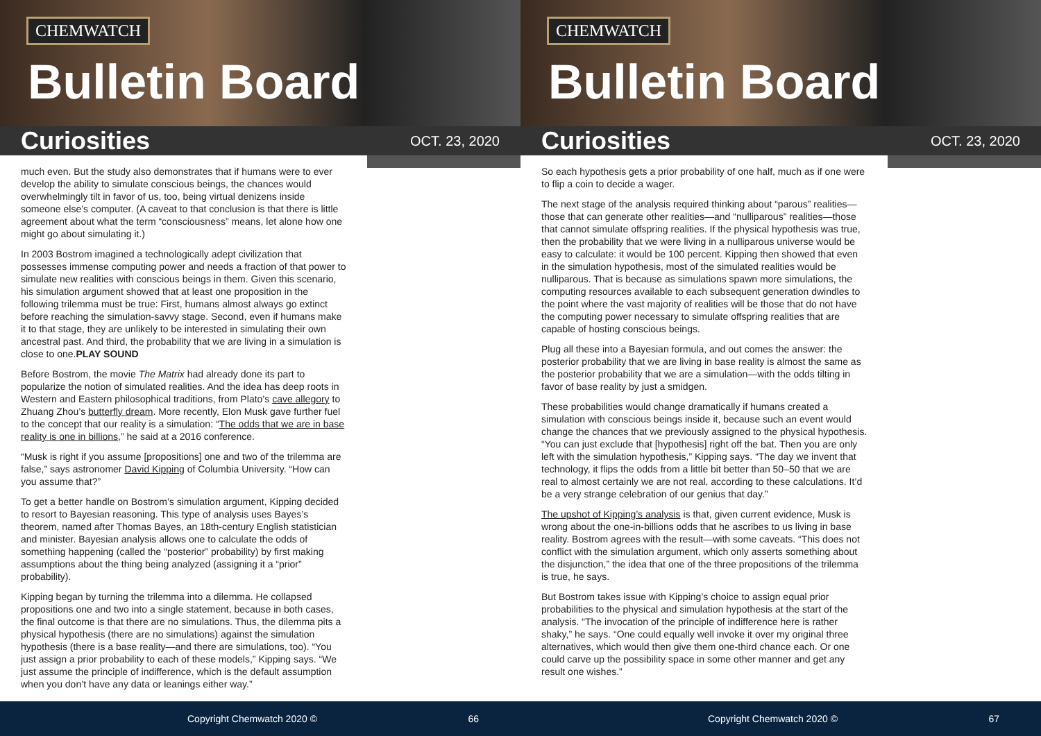CHEMWATCH
Bulletin Board
Curiosities
OCT. 23, 2020
much even. But the study also demonstrates that if humans were to ever develop the ability to simulate conscious beings, the chances would overwhelmingly tilt in favor of us, too, being virtual denizens inside someone else’s computer. (A caveat to that conclusion is that there is little agreement about what the term “consciousness” means, let alone how one might go about simulating it.)
In 2003 Bostrom imagined a technologically adept civilization that possesses immense computing power and needs a fraction of that power to simulate new realities with conscious beings in them. Given this scenario, his simulation argument showed that at least one proposition in the following trilemma must be true: First, humans almost always go extinct before reaching the simulation-savvy stage. Second, even if humans make it to that stage, they are unlikely to be interested in simulating their own ancestral past. And third, the probability that we are living in a simulation is close to one.PLAY SOUND
Before Bostrom, the movie The Matrix had already done its part to popularize the notion of simulated realities. And the idea has deep roots in Western and Eastern philosophical traditions, from Plato’s cave allegory to Zhuang Zhou’s butterfly dream. More recently, Elon Musk gave further fuel to the concept that our reality is a simulation: “The odds that we are in base reality is one in billions,” he said at a 2016 conference.
“Musk is right if you assume [propositions] one and two of the trilemma are false,” says astronomer David Kipping of Columbia University. “How can you assume that?”
To get a better handle on Bostrom’s simulation argument, Kipping decided to resort to Bayesian reasoning. This type of analysis uses Bayes’s theorem, named after Thomas Bayes, an 18th-century English statistician and minister. Bayesian analysis allows one to calculate the odds of something happening (called the “posterior” probability) by first making assumptions about the thing being analyzed (assigning it a “prior” probability).
Kipping began by turning the trilemma into a dilemma. He collapsed propositions one and two into a single statement, because in both cases, the final outcome is that there are no simulations. Thus, the dilemma pits a physical hypothesis (there are no simulations) against the simulation hypothesis (there is a base reality—and there are simulations, too). “You just assign a prior probability to each of these models,” Kipping says. “We just assume the principle of indifference, which is the default assumption when you don’t have any data or leanings either way.”
Copyright Chemwatch 2020 © 66
CHEMWATCH
Bulletin Board
Curiosities
OCT. 23, 2020
So each hypothesis gets a prior probability of one half, much as if one were to flip a coin to decide a wager.
The next stage of the analysis required thinking about “parous” realities—those that can generate other realities—and “nulliparous” realities—those that cannot simulate offspring realities. If the physical hypothesis was true, then the probability that we were living in a nulliparous universe would be easy to calculate: it would be 100 percent. Kipping then showed that even in the simulation hypothesis, most of the simulated realities would be nulliparous. That is because as simulations spawn more simulations, the computing resources available to each subsequent generation dwindles to the point where the vast majority of realities will be those that do not have the computing power necessary to simulate offspring realities that are capable of hosting conscious beings.
Plug all these into a Bayesian formula, and out comes the answer: the posterior probability that we are living in base reality is almost the same as the posterior probability that we are a simulation—with the odds tilting in favor of base reality by just a smidgen.
These probabilities would change dramatically if humans created a simulation with conscious beings inside it, because such an event would change the chances that we previously assigned to the physical hypothesis. “You can just exclude that [hypothesis] right off the bat. Then you are only left with the simulation hypothesis,” Kipping says. “The day we invent that technology, it flips the odds from a little bit better than 50–50 that we are real to almost certainly we are not real, according to these calculations. It’d be a very strange celebration of our genius that day.”
The upshot of Kipping’s analysis is that, given current evidence, Musk is wrong about the one-in-billions odds that he ascribes to us living in base reality. Bostrom agrees with the result—with some caveats. “This does not conflict with the simulation argument, which only asserts something about the disjunction,” the idea that one of the three propositions of the trilemma is true, he says.
But Bostrom takes issue with Kipping’s choice to assign equal prior probabilities to the physical and simulation hypothesis at the start of the analysis. “The invocation of the principle of indifference here is rather shaky,” he says. “One could equally well invoke it over my original three alternatives, which would then give them one-third chance each. Or one could carve up the possibility space in some other manner and get any result one wishes.”
Copyright Chemwatch 2020 © 67